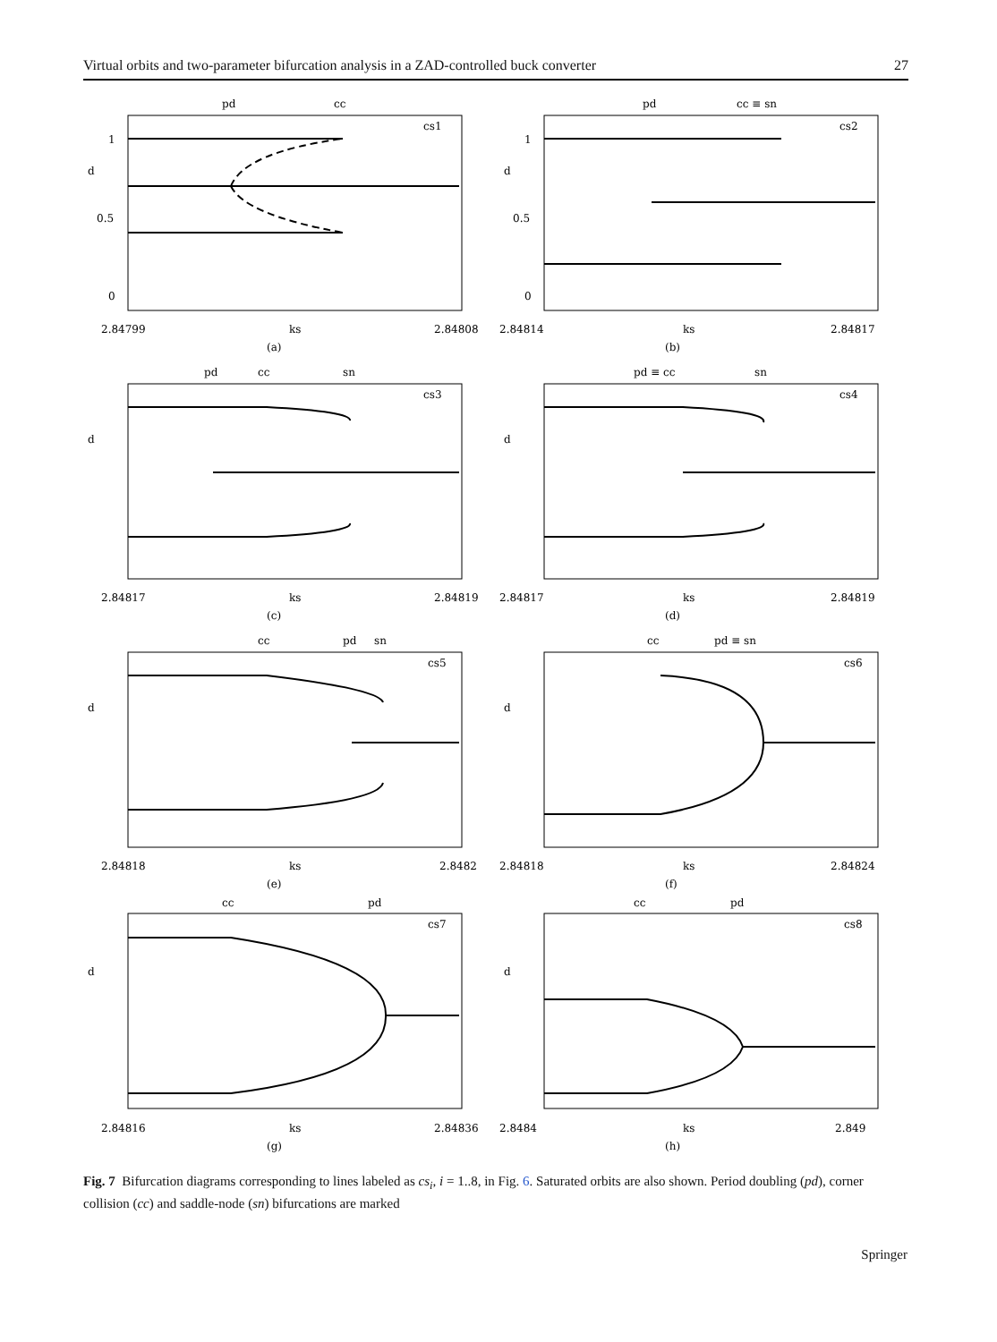Virtual orbits and two-parameter bifurcation analysis in a ZAD-controlled buck converter 27
pd
cc
cs1
d
1
0.5
0
2.84799
ks
2.84808
(a)
pd
cc ≡ sn
cs2
d
1
0.5
0
2.84814
ks
2.84817
(b)
pd
cc
sn
cs3
d
2.84817
ks
2.84819
(c)
pd ≡ cc
sn
cs4
d
2.84817
ks
2.84819
(d)
cc
pd
sn
cs5
d
2.84818
ks
2.8482
(e)
cc
pd ≡ sn
cs6
d
2.84818
ks
2.84824
(f)
cc
pd
cs7
d
2.84816
ks
2.84836
(g)
cc
pd
cs8
d
2.8484
ks
2.849
(h)
Fig. 7 Bifurcation diagrams corresponding to lines labeled as cs<sub>i</sub>, i = 1..8, in Fig. 6. Saturated orbits are also shown. Period doubling (pd), corner collision (cc) and saddle-node (sn) bifurcations are marked
Springer